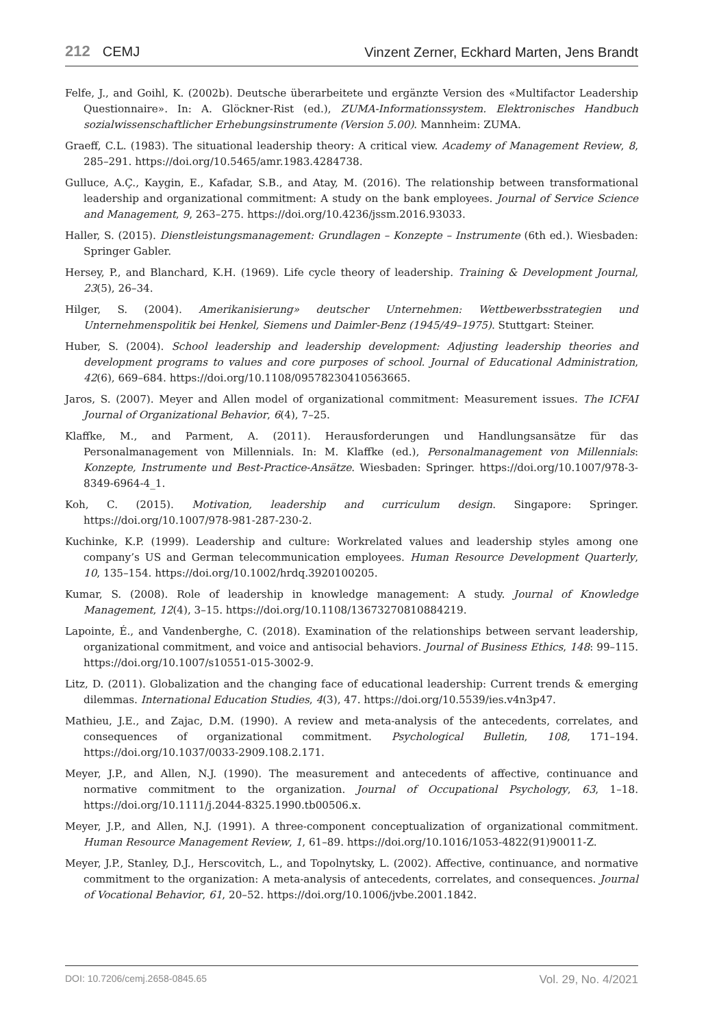212 CEMJ
Vinzent Zerner, Eckhard Marten, Jens Brandt
Felfe, J., and Goihl, K. (2002b). Deutsche überarbeitete und ergänzte Version des «Multifactor Leadership Questionnaire». In: A. Glöckner-Rist (ed.), ZUMA-Informationssystem. Elektronisches Handbuch sozialwissenschaftlicher Erhebungsinstrumente (Version 5.00). Mannheim: ZUMA.
Graeff, C.L. (1983). The situational leadership theory: A critical view. Academy of Management Review, 8, 285–291. https://doi.org/10.5465/amr.1983.4284738.
Gulluce, A.Ç., Kaygin, E., Kafadar, S.B., and Atay, M. (2016). The relationship between transformational leadership and organizational commitment: A study on the bank employees. Journal of Service Science and Management, 9, 263–275. https://doi.org/10.4236/jssm.2016.93033.
Haller, S. (2015). Dienstleistungsmanagement: Grundlagen – Konzepte – Instrumente (6th ed.). Wiesbaden: Springer Gabler.
Hersey, P., and Blanchard, K.H. (1969). Life cycle theory of leadership. Training & Development Journal, 23(5), 26–34.
Hilger, S. (2004). Amerikanisierung» deutscher Unternehmen: Wettbewerbsstrategien und Unternehmenspolitik bei Henkel, Siemens und Daimler-Benz (1945/49–1975). Stuttgart: Steiner.
Huber, S. (2004). School leadership and leadership development: Adjusting leadership theories and development programs to values and core purposes of school. Journal of Educational Administration, 42(6), 669–684. https://doi.org/10.1108/09578230410563665.
Jaros, S. (2007). Meyer and Allen model of organizational commitment: Measurement issues. The ICFAI Journal of Organizational Behavior, 6(4), 7–25.
Klaffke, M., and Parment, A. (2011). Herausforderungen und Handlungsansätze für das Personalmanagement von Millennials. In: M. Klaffke (ed.), Personalmanagement von Millennials: Konzepte, Instrumente und Best-Practice-Ansätze. Wiesbaden: Springer. https://doi.org/10.1007/978-3-8349-6964-4_1.
Koh, C. (2015). Motivation, leadership and curriculum design. Singapore: Springer. https://doi.org/10.1007/978-981-287-230-2.
Kuchinke, K.P. (1999). Leadership and culture: Workrelated values and leadership styles among one company’s US and German telecommunication employees. Human Resource Development Quarterly, 10, 135–154. https://doi.org/10.1002/hrdq.3920100205.
Kumar, S. (2008). Role of leadership in knowledge management: A study. Journal of Knowledge Management, 12(4), 3–15. https://doi.org/10.1108/13673270810884219.
Lapointe, É., and Vandenberghe, C. (2018). Examination of the relationships between servant leadership, organizational commitment, and voice and antisocial behaviors. Journal of Business Ethics, 148: 99–115. https://doi.org/10.1007/s10551-015-3002-9.
Litz, D. (2011). Globalization and the changing face of educational leadership: Current trends & emerging dilemmas. International Education Studies, 4(3), 47. https://doi.org/10.5539/ies.v4n3p47.
Mathieu, J.E., and Zajac, D.M. (1990). A review and meta-analysis of the antecedents, correlates, and consequences of organizational commitment. Psychological Bulletin, 108, 171–194. https://doi.org/10.1037/0033-2909.108.2.171.
Meyer, J.P., and Allen, N.J. (1990). The measurement and antecedents of affective, continuance and normative commitment to the organization. Journal of Occupational Psychology, 63, 1–18. https://doi.org/10.1111/j.2044-8325.1990.tb00506.x.
Meyer, J.P., and Allen, N.J. (1991). A three-component conceptualization of organizational commitment. Human Resource Management Review, 1, 61–89. https://doi.org/10.1016/1053-4822(91)90011-Z.
Meyer, J.P., Stanley, D.J., Herscovitch, L., and Topolnytsky, L. (2002). Affective, continuance, and normative commitment to the organization: A meta-analysis of antecedents, correlates, and consequences. Journal of Vocational Behavior, 61, 20–52. https://doi.org/10.1006/jvbe.2001.1842.
DOI: 10.7206/cemj.2658-0845.65 Vol. 29, No. 4/2021